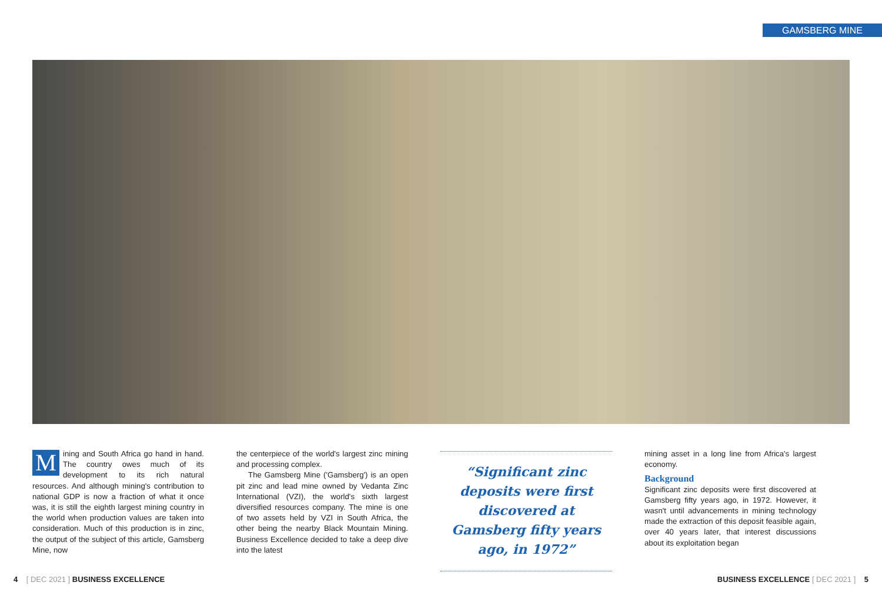GAMSBERG MINE
Mining and South Africa go hand in hand. The country owes much of its development to its rich natural resources. And although mining's contribution to national GDP is now a fraction of what it once was, it is still the eighth largest mining country in the world when production values are taken into consideration. Much of this production is in zinc, the output of the subject of this article, Gamsberg Mine, now
the centerpiece of the world's largest zinc mining and processing complex.
The Gamsberg Mine ('Gamsberg') is an open pit zinc and lead mine owned by Vedanta Zinc International (VZI), the world's sixth largest diversified resources company. The mine is one of two assets held by VZI in South Africa, the other being the nearby Black Mountain Mining. Business Excellence decided to take a deep dive into the latest
“Significant zinc deposits were first discovered at Gamsberg fifty years ago, in 1972”
mining asset in a long line from Africa's largest economy.
Background
Significant zinc deposits were first discovered at Gamsberg fifty years ago, in 1972. However, it wasn't until advancements in mining technology made the extraction of this deposit feasible again, over 40 years later, that interest discussions about its exploitation began
4 [ DEC 2021 ] BUSINESS EXCELLENCE
BUSINESS EXCELLENCE [ DEC 2021 ] 5